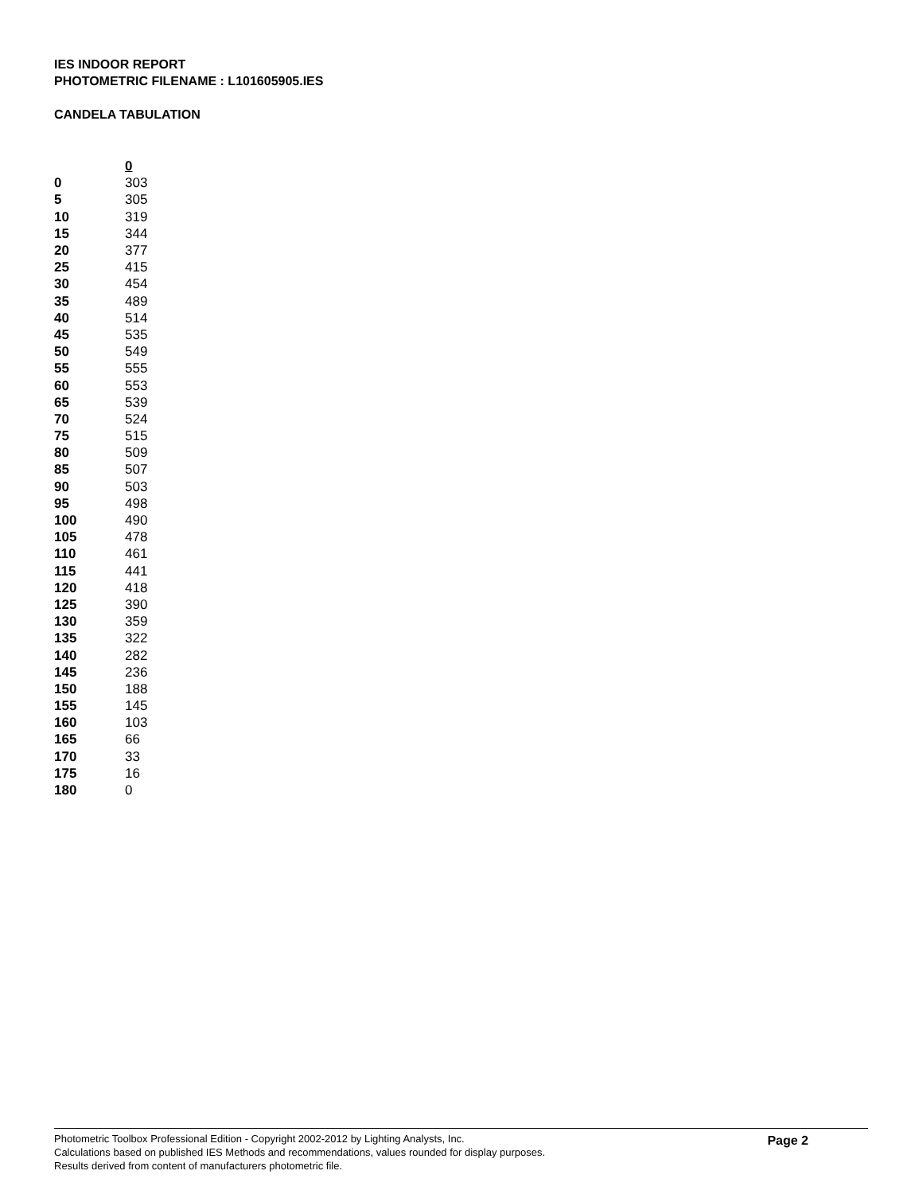IES INDOOR REPORT
PHOTOMETRIC FILENAME : L101605905.IES
CANDELA TABULATION
| | 0 |
| --- | --- |
| 0 | 303 |
| 5 | 305 |
| 10 | 319 |
| 15 | 344 |
| 20 | 377 |
| 25 | 415 |
| 30 | 454 |
| 35 | 489 |
| 40 | 514 |
| 45 | 535 |
| 50 | 549 |
| 55 | 555 |
| 60 | 553 |
| 65 | 539 |
| 70 | 524 |
| 75 | 515 |
| 80 | 509 |
| 85 | 507 |
| 90 | 503 |
| 95 | 498 |
| 100 | 490 |
| 105 | 478 |
| 110 | 461 |
| 115 | 441 |
| 120 | 418 |
| 125 | 390 |
| 130 | 359 |
| 135 | 322 |
| 140 | 282 |
| 145 | 236 |
| 150 | 188 |
| 155 | 145 |
| 160 | 103 |
| 165 | 66 |
| 170 | 33 |
| 175 | 16 |
| 180 | 0 |
Photometric Toolbox Professional Edition - Copyright 2002-2012 by Lighting Analysts, Inc.
Calculations based on published IES Methods and recommendations, values rounded for display purposes.
Results derived from content of manufacturers photometric file.
Page 2